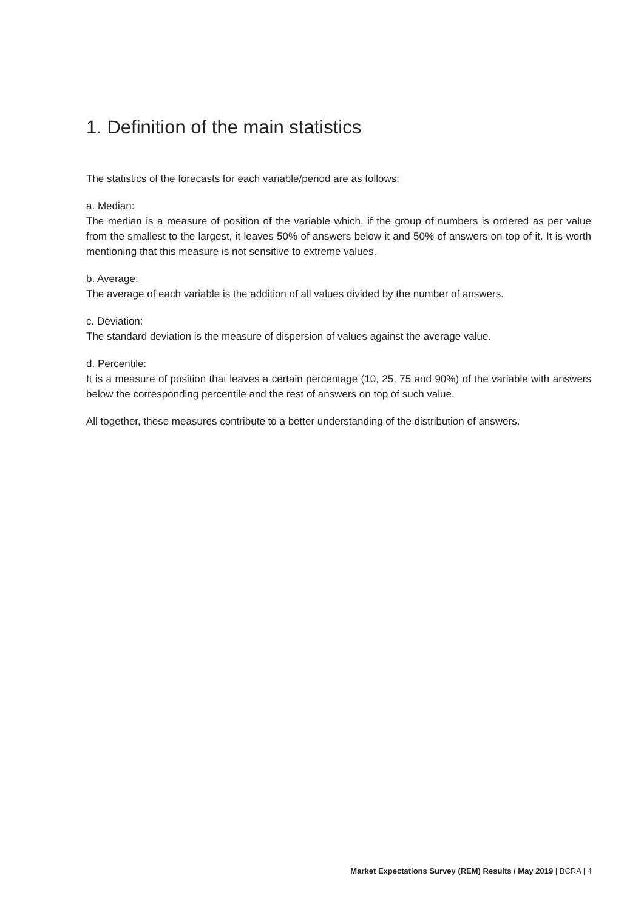1. Definition of the main statistics
The statistics of the forecasts for each variable/period are as follows:
a. Median:
The median is a measure of position of the variable which, if the group of numbers is ordered as per value from the smallest to the largest, it leaves 50% of answers below it and 50% of answers on top of it. It is worth mentioning that this measure is not sensitive to extreme values.
b. Average:
The average of each variable is the addition of all values divided by the number of answers.
c. Deviation:
The standard deviation is the measure of dispersion of values against the average value.
d. Percentile:
It is a measure of position that leaves a certain percentage (10, 25, 75 and 90%) of the variable with answers below the corresponding percentile and the rest of answers on top of such value.
All together, these measures contribute to a better understanding of the distribution of answers.
Market Expectations Survey (REM) Results / May 2019 | BCRA | 4